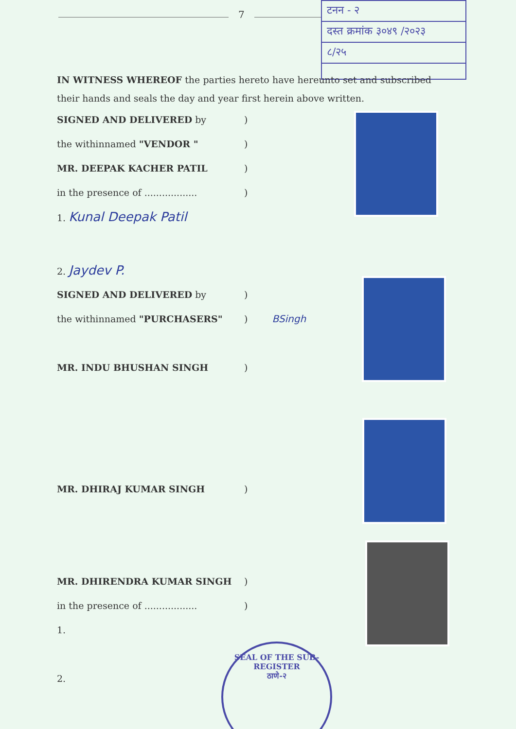7
टनन - २
दस्त क्रमांक ३०४९ /२०२३
८/२५
IN WITNESS WHEREOF the parties hereto have hereunto set and subscribed their hands and seals the day and year first herein above written.
SIGNED AND DELIVERED by)
the withinnamed "VENDOR ")
MR. DEEPAK KACHER PATIL)
in the presence of ..................)
1. Kunal Deepak Patil
2. Jaydev P.
SIGNED AND DELIVERED by)
the withinnamed "PURCHASERS") BSingh
MR. INDU BHUSHAN SINGH)
MR. DHIRAJ KUMAR SINGH)
MR. DHIRENDRA KUMAR SINGH)
in the presence of ..................)
1.
2.
SEAL OF THE SUB-REGISTER
ठाणे-२